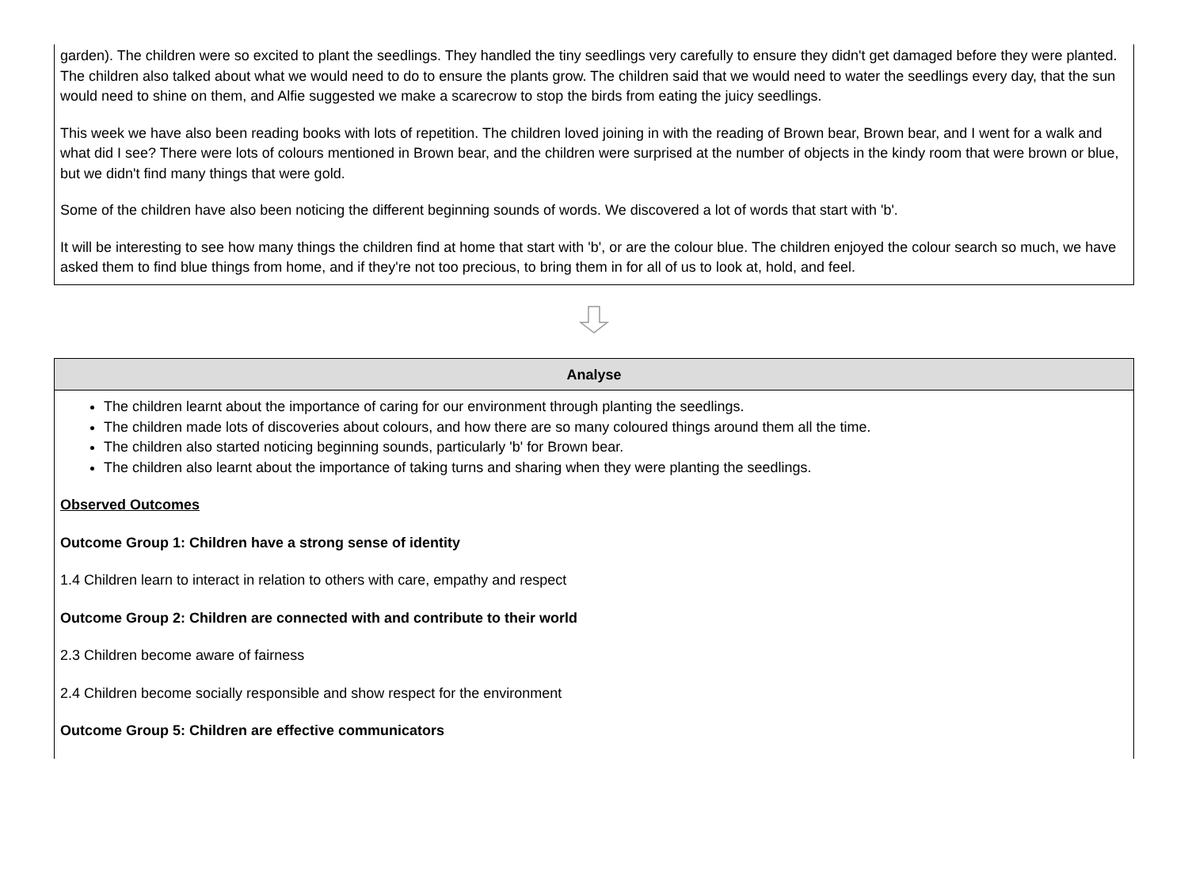garden). The children were so excited to plant the seedlings. They handled the tiny seedlings very carefully to ensure they didn't get damaged before they were planted. The children also talked about what we would need to do to ensure the plants grow. The children said that we would need to water the seedlings every day, that the sun would need to shine on them, and Alfie suggested we make a scarecrow to stop the birds from eating the juicy seedlings.
This week we have also been reading books with lots of repetition. The children loved joining in with the reading of Brown bear, Brown bear, and I went for a walk and what did I see? There were lots of colours mentioned in Brown bear, and the children were surprised at the number of objects in the kindy room that were brown or blue, but we didn't find many things that were gold.
Some of the children have also been noticing the different beginning sounds of words. We discovered a lot of words that start with 'b'.
It will be interesting to see how many things the children find at home that start with 'b', or are the colour blue. The children enjoyed the colour search so much, we have asked them to find blue things from home, and if they're not too precious, to bring them in for all of us to look at, hold, and feel.
Analyse
The children learnt about the importance of caring for our environment through planting the seedlings.
The children made lots of discoveries about colours, and how there are so many coloured things around them all the time.
The children also started noticing beginning sounds, particularly 'b' for Brown bear.
The children also learnt about the importance of taking turns and sharing when they were planting the seedlings.
Observed Outcomes
Outcome Group 1: Children have a strong sense of identity
1.4 Children learn to interact in relation to others with care, empathy and respect
Outcome Group 2: Children are connected with and contribute to their world
2.3 Children become aware of fairness
2.4 Children become socially responsible and show respect for the environment
Outcome Group 5: Children are effective communicators